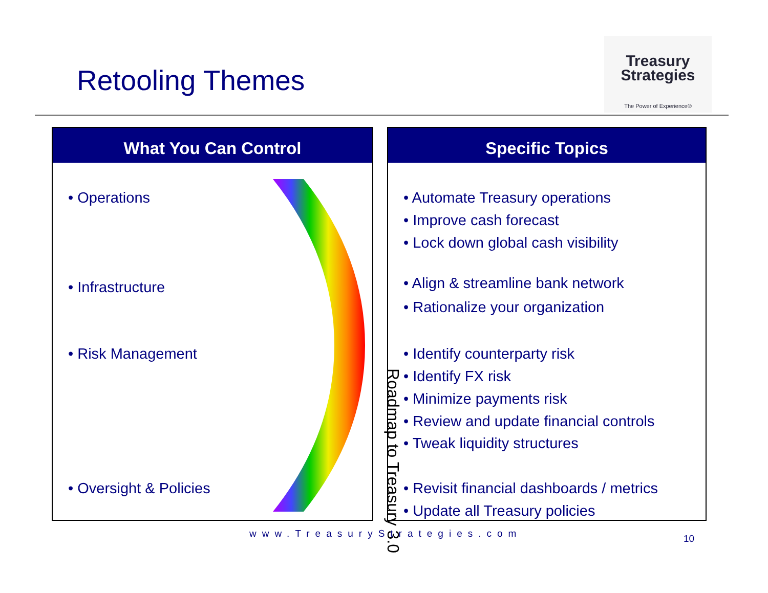Retooling Themes
Treasury
Strategies
The Power of Experience®
What You Can Control
• Operations
• Infrastructure
• Risk Management
• Oversight & Policies
Roadmap to Treasury 3.0
Specific Topics
• Automate Treasury operations
• Improve cash forecast
• Lock down global cash visibility
• Align & streamline bank network
• Rationalize your organization
• Identify counterparty risk
• Identify FX risk
• Minimize payments risk
• Review and update financial controls
• Tweak liquidity structures
• Revisit financial dashboards / metrics
• Update all Treasury policies
www.TreasuryStrategies.com 10